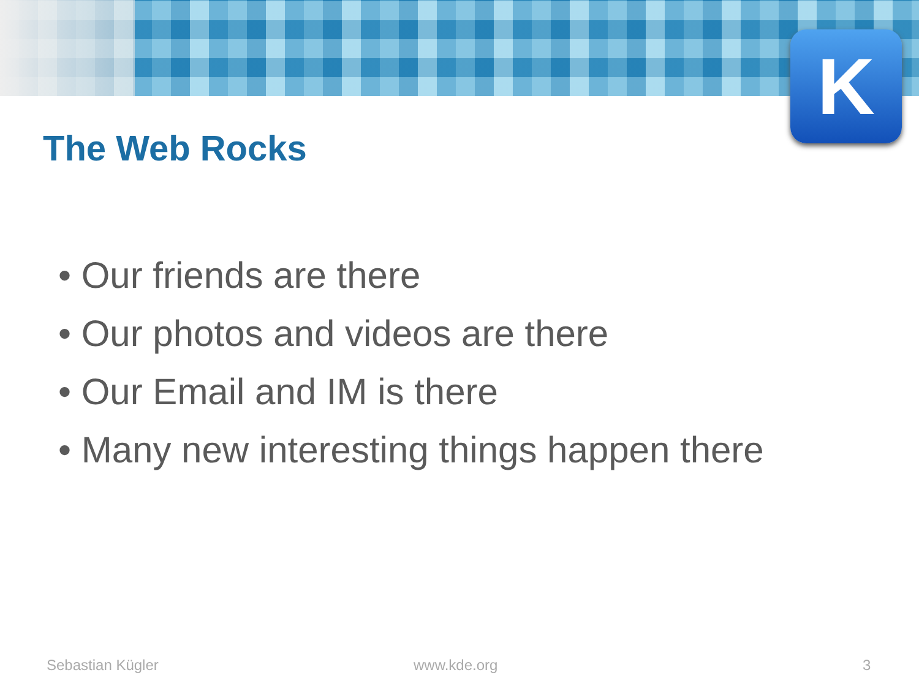K
The Web Rocks
• Our friends are there
• Our photos and videos are there
• Our Email and IM is there
• Many new interesting things happen there
Sebastian Kügler www.kde.org 3